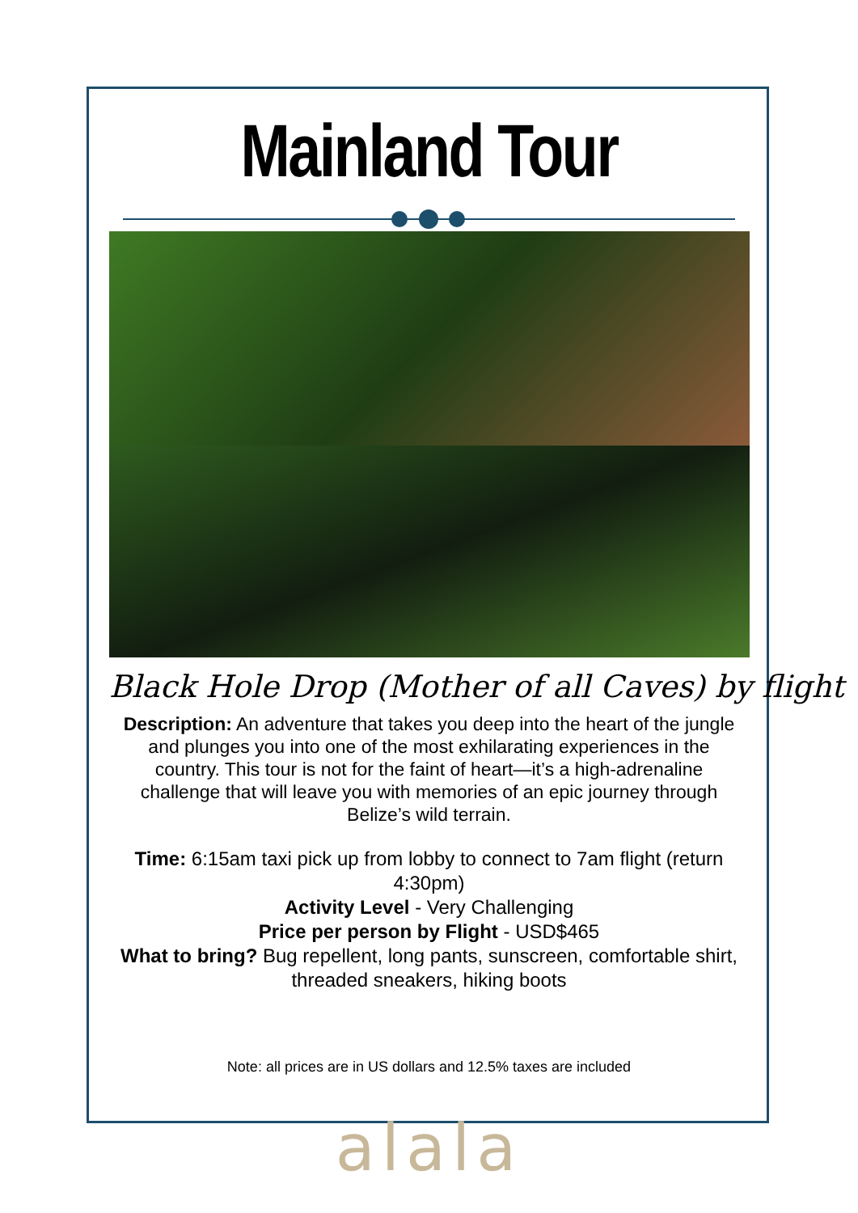Mainland Tour
Black Hole Drop (Mother of all Caves) by flight
Description: An adventure that takes you deep into the heart of the jungle and plunges you into one of the most exhilarating experiences in the country. This tour is not for the faint of heart—it’s a high-adrenaline challenge that will leave you with memories of an epic journey through Belize’s wild terrain.
Time: 6:15am taxi pick up from lobby to connect to 7am flight (return 4:30pm)
Activity Level - Very Challenging
Price per person by Flight - USD$465
What to bring? Bug repellent, long pants, sunscreen, comfortable shirt, threaded sneakers, hiking boots
Note: all prices are in US dollars and 12.5% taxes are included
alala